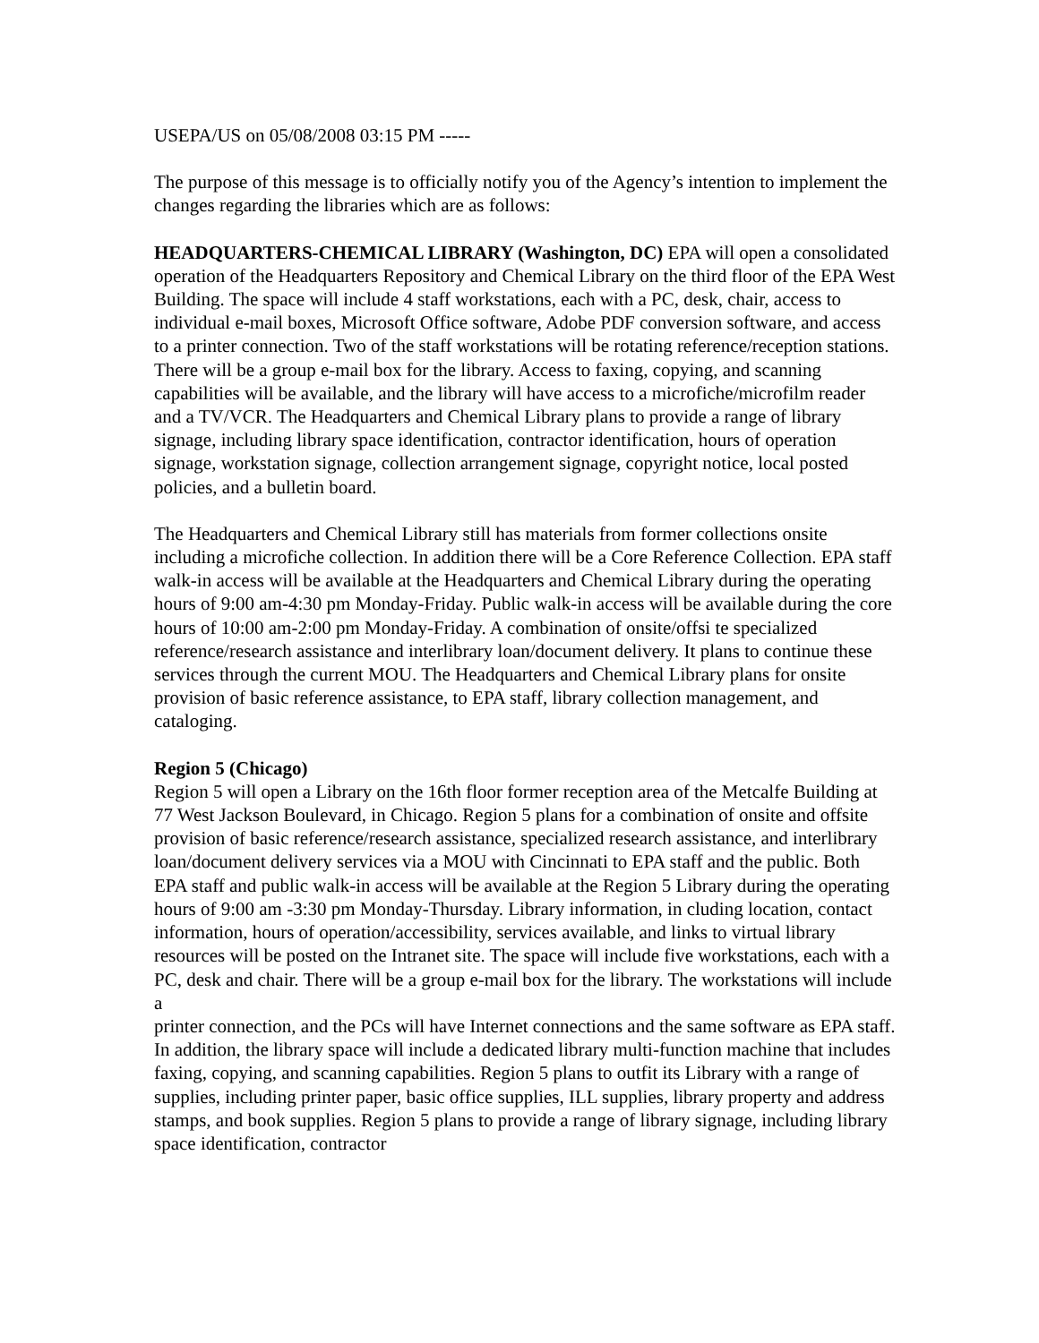USEPA/US on 05/08/2008 03:15 PM -----
The purpose of this message is to officially notify you of the Agency’s intention to implement the changes regarding the libraries which are as follows:
HEADQUARTERS-CHEMICAL LIBRARY (Washington, DC) EPA will open a consolidated operation of the Headquarters Repository and Chemical Library on the third floor of the EPA West Building. The space will include 4 staff workstations, each with a PC, desk, chair, access to individual e-mail boxes, Microsoft Office software, Adobe PDF conversion software, and access to a printer connection. Two of the staff workstations will be rotating reference/reception stations. There will be a group e-mail box for the library. Access to faxing, copying, and scanning capabilities will be available, and the library will have access to a microfiche/microfilm reader and a TV/VCR. The Headquarters and Chemical Library plans to provide a range of library signage, including library space identification, contractor identification, hours of operation signage, workstation signage, collection arrangement signage, copyright notice, local posted policies, and a bulletin board.
The Headquarters and Chemical Library still has materials from former collections onsite including a microfiche collection. In addition there will be a Core Reference Collection. EPA staff walk-in access will be available at the Headquarters and Chemical Library during the operating hours of 9:00 am-4:30 pm Monday-Friday. Public walk-in access will be available during the core hours of 10:00 am-2:00 pm Monday-Friday. A combination of onsite/offsi te specialized reference/research assistance and interlibrary loan/document delivery. It plans to continue these services through the current MOU. The Headquarters and Chemical Library plans for onsite provision of basic reference assistance, to EPA staff, library collection management, and cataloging.
Region 5 (Chicago)
Region 5 will open a Library on the 16th floor former reception area of the Metcalfe Building at 77 West Jackson Boulevard, in Chicago. Region 5 plans for a combination of onsite and offsite provision of basic reference/research assistance, specialized research assistance, and interlibrary loan/document delivery services via a MOU with Cincinnati to EPA staff and the public. Both EPA staff and public walk-in access will be available at the Region 5 Library during the operating hours of 9:00 am -3:30 pm Monday-Thursday. Library information, in cluding location, contact information, hours of operation/accessibility, services available, and links to virtual library resources will be posted on the Intranet site. The space will include five workstations, each with a PC, desk and chair. There will be a group e-mail box for the library. The workstations will include a
printer connection, and the PCs will have Internet connections and the same software as EPA staff. In addition, the library space will include a dedicated library multi-function machine that includes faxing, copying, and scanning capabilities. Region 5 plans to outfit its Library with a range of supplies, including printer paper, basic office supplies, ILL supplies, library property and address stamps, and book supplies. Region 5 plans to provide a range of library signage, including library space identification, contractor